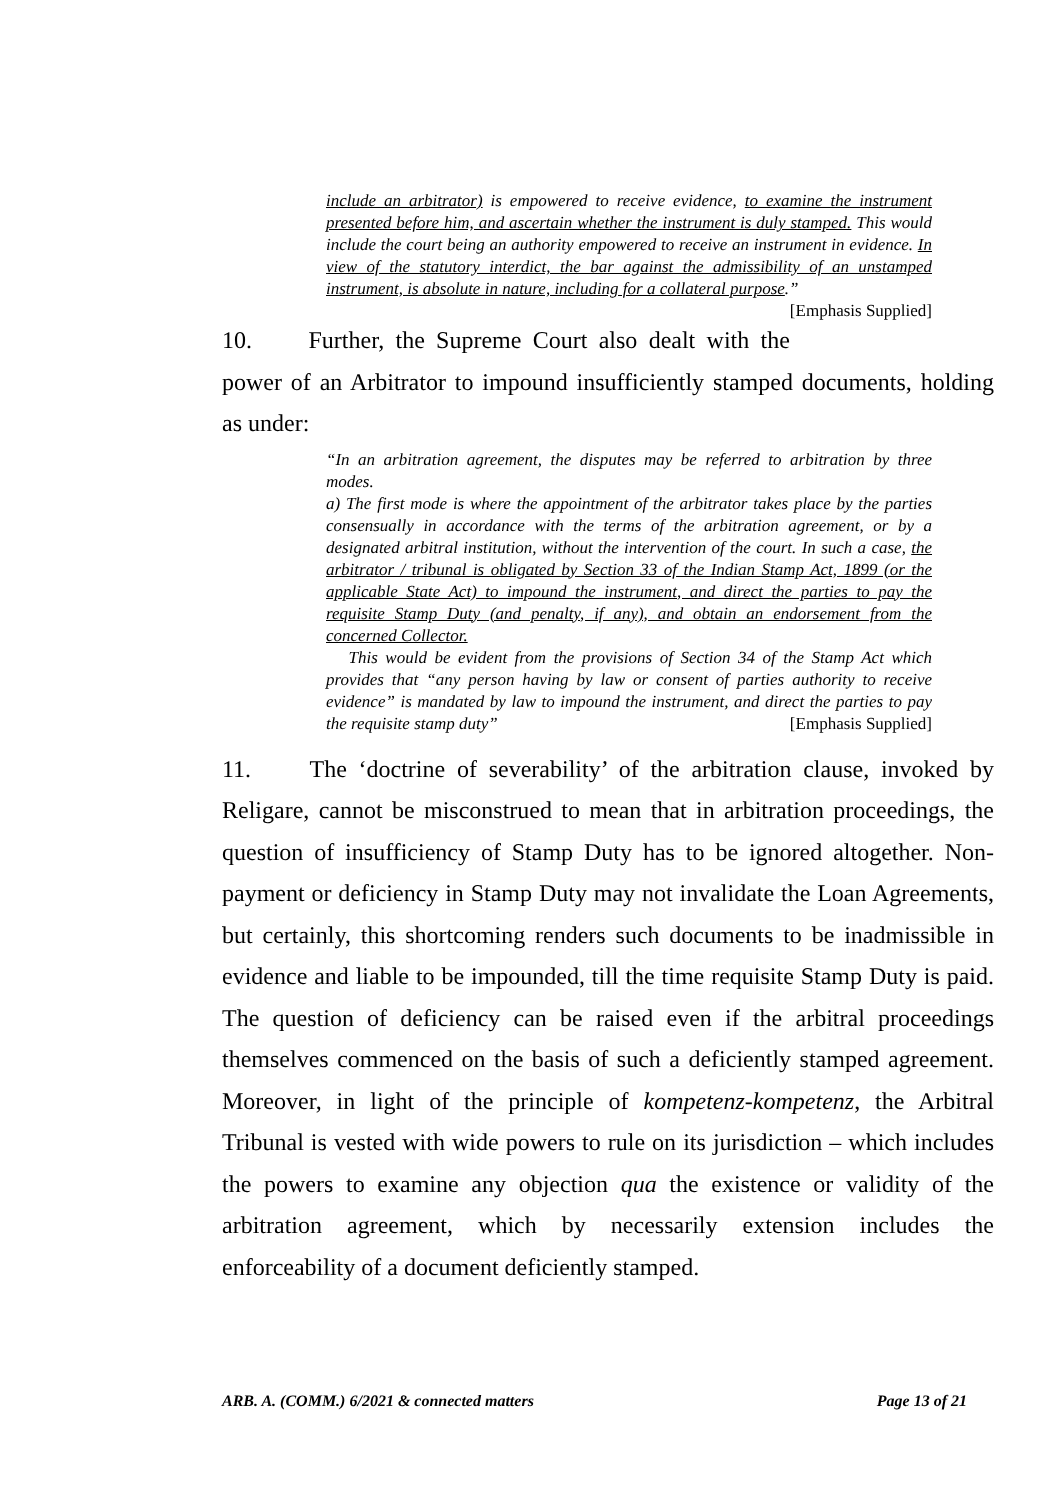include an arbitrator) is empowered to receive evidence, to examine the instrument presented before him, and ascertain whether the instrument is duly stamped. This would include the court being an authority empowered to receive an instrument in evidence. In view of the statutory interdict, the bar against the admissibility of an unstamped instrument, is absolute in nature, including for a collateral purpose.” [Emphasis Supplied]
10. Further, the Supreme Court also dealt with the power of an Arbitrator to impound insufficiently stamped documents, holding as under:
“In an arbitration agreement, the disputes may be referred to arbitration by three modes.
a) The first mode is where the appointment of the arbitrator takes place by the parties consensually in accordance with the terms of the arbitration agreement, or by a designated arbitral institution, without the intervention of the court. In such a case, the arbitrator / tribunal is obligated by Section 33 of the Indian Stamp Act, 1899 (or the applicable State Act) to impound the instrument, and direct the parties to pay the requisite Stamp Duty (and penalty, if any), and obtain an endorsement from the concerned Collector.
This would be evident from the provisions of Section 34 of the Stamp Act which provides that “any person having by law or consent of parties authority to receive evidence” is mandated by law to impound the instrument, and direct the parties to pay the requisite stamp duty” [Emphasis Supplied]
11. The ‘doctrine of severability’ of the arbitration clause, invoked by Religare, cannot be misconstrued to mean that in arbitration proceedings, the question of insufficiency of Stamp Duty has to be ignored altogether. Non-payment or deficiency in Stamp Duty may not invalidate the Loan Agreements, but certainly, this shortcoming renders such documents to be inadmissible in evidence and liable to be impounded, till the time requisite Stamp Duty is paid. The question of deficiency can be raised even if the arbitral proceedings themselves commenced on the basis of such a deficiently stamped agreement. Moreover, in light of the principle of kompetenz-kompetenz, the Arbitral Tribunal is vested with wide powers to rule on its jurisdiction – which includes the powers to examine any objection qua the existence or validity of the arbitration agreement, which by necessarily extension includes the enforceability of a document deficiently stamped.
ARB. A. (COMM.) 6/2021 & connected matters Page 13 of 21